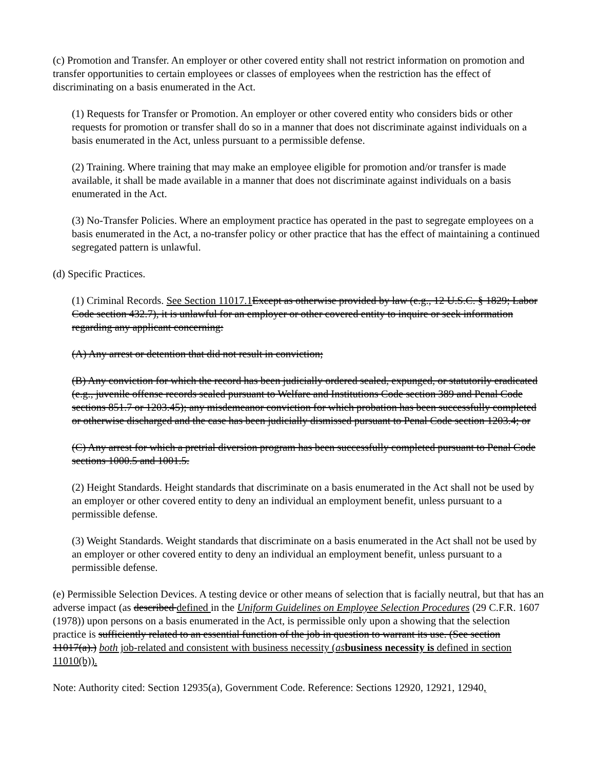(c) Promotion and Transfer. An employer or other covered entity shall not restrict information on promotion and transfer opportunities to certain employees or classes of employees when the restriction has the effect of discriminating on a basis enumerated in the Act.
(1) Requests for Transfer or Promotion. An employer or other covered entity who considers bids or other requests for promotion or transfer shall do so in a manner that does not discriminate against individuals on a basis enumerated in the Act, unless pursuant to a permissible defense.
(2) Training. Where training that may make an employee eligible for promotion and/or transfer is made available, it shall be made available in a manner that does not discriminate against individuals on a basis enumerated in the Act.
(3) No-Transfer Policies. Where an employment practice has operated in the past to segregate employees on a basis enumerated in the Act, a no-transfer policy or other practice that has the effect of maintaining a continued segregated pattern is unlawful.
(d) Specific Practices.
(1) Criminal Records. See Section 11017.1 Except as otherwise provided by law (e.g., 12 U.S.C. § 1829; Labor Code section 432.7), it is unlawful for an employer or other covered entity to inquire or seek information regarding any applicant concerning:
(A) Any arrest or detention that did not result in conviction;
(B) Any conviction for which the record has been judicially ordered sealed, expunged, or statutorily eradicated (e.g., juvenile offense records sealed pursuant to Welfare and Institutions Code section 389 and Penal Code sections 851.7 or 1203.45); any misdemeanor conviction for which probation has been successfully completed or otherwise discharged and the case has been judicially dismissed pursuant to Penal Code section 1203.4; or
(C) Any arrest for which a pretrial diversion program has been successfully completed pursuant to Penal Code sections 1000.5 and 1001.5.
(2) Height Standards. Height standards that discriminate on a basis enumerated in the Act shall not be used by an employer or other covered entity to deny an individual an employment benefit, unless pursuant to a permissible defense.
(3) Weight Standards. Weight standards that discriminate on a basis enumerated in the Act shall not be used by an employer or other covered entity to deny an individual an employment benefit, unless pursuant to a permissible defense.
(e) Permissible Selection Devices. A testing device or other means of selection that is facially neutral, but that has an adverse impact (as described defined in the Uniform Guidelines on Employee Selection Procedures (29 C.F.R. 1607 (1978)) upon persons on a basis enumerated in the Act, is permissible only upon a showing that the selection practice is sufficiently related to an essential function of the job in question to warrant its use. (See section 11017(a).) both job-related and consistent with business necessity (as business necessity is defined in section 11010(b)).
Note: Authority cited: Section 12935(a), Government Code. Reference: Sections 12920, 12921, 12940,